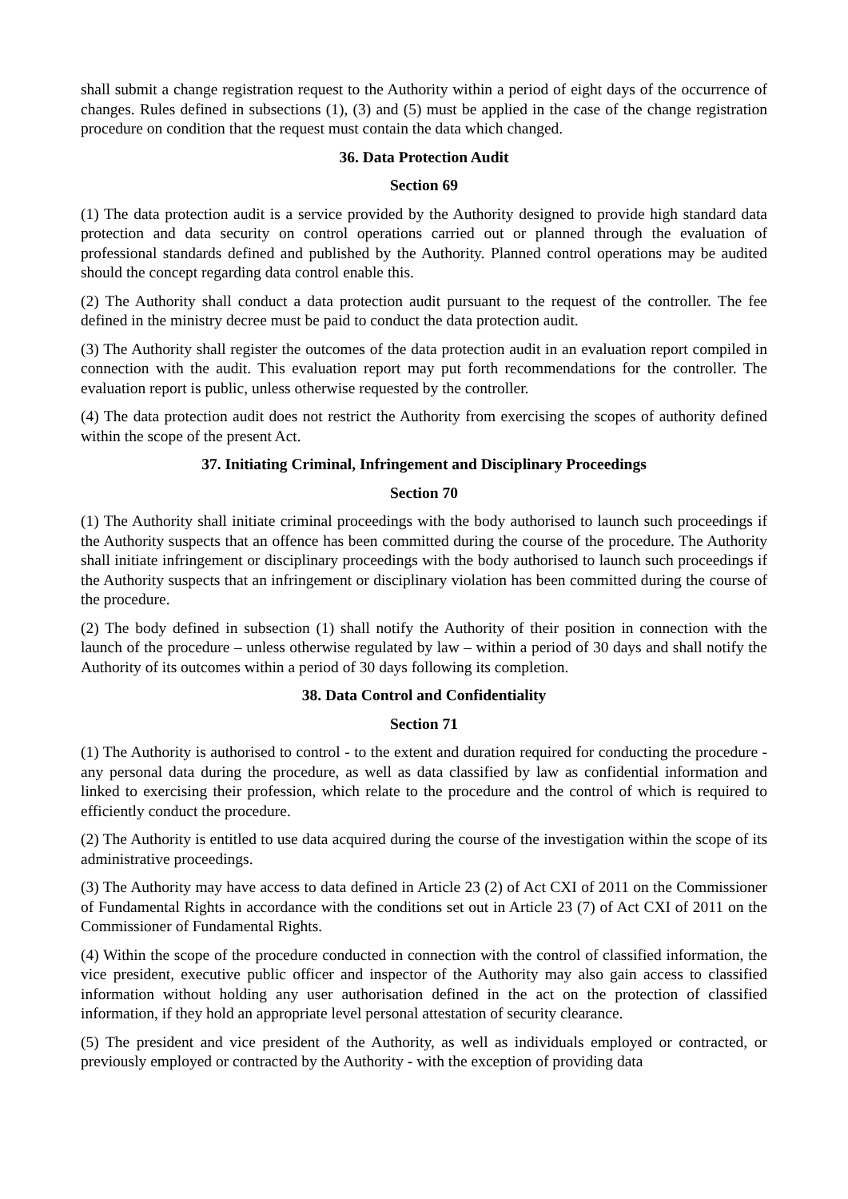shall submit a change registration request to the Authority within a period of eight days of the occurrence of changes. Rules defined in subsections (1), (3) and (5) must be applied in the case of the change registration procedure on condition that the request must contain the data which changed.
36. Data Protection Audit
Section 69
(1) The data protection audit is a service provided by the Authority designed to provide high standard data protection and data security on control operations carried out or planned through the evaluation of professional standards defined and published by the Authority. Planned control operations may be audited should the concept regarding data control enable this.
(2) The Authority shall conduct a data protection audit pursuant to the request of the controller. The fee defined in the ministry decree must be paid to conduct the data protection audit.
(3) The Authority shall register the outcomes of the data protection audit in an evaluation report compiled in connection with the audit. This evaluation report may put forth recommendations for the controller. The evaluation report is public, unless otherwise requested by the controller.
(4) The data protection audit does not restrict the Authority from exercising the scopes of authority defined within the scope of the present Act.
37. Initiating Criminal, Infringement and Disciplinary Proceedings
Section 70
(1) The Authority shall initiate criminal proceedings with the body authorised to launch such proceedings if the Authority suspects that an offence has been committed during the course of the procedure. The Authority shall initiate infringement or disciplinary proceedings with the body authorised to launch such proceedings if the Authority suspects that an infringement or disciplinary violation has been committed during the course of the procedure.
(2) The body defined in subsection (1) shall notify the Authority of their position in connection with the launch of the procedure – unless otherwise regulated by law – within a period of 30 days and shall notify the Authority of its outcomes within a period of 30 days following its completion.
38. Data Control and Confidentiality
Section 71
(1) The Authority is authorised to control - to the extent and duration required for conducting the procedure - any personal data during the procedure, as well as data classified by law as confidential information and linked to exercising their profession, which relate to the procedure and the control of which is required to efficiently conduct the procedure.
(2) The Authority is entitled to use data acquired during the course of the investigation within the scope of its administrative proceedings.
(3) The Authority may have access to data defined in Article 23 (2) of Act CXI of 2011 on the Commissioner of Fundamental Rights in accordance with the conditions set out in Article 23 (7) of Act CXI of 2011 on the Commissioner of Fundamental Rights.
(4) Within the scope of the procedure conducted in connection with the control of classified information, the vice president, executive public officer and inspector of the Authority may also gain access to classified information without holding any user authorisation defined in the act on the protection of classified information, if they hold an appropriate level personal attestation of security clearance.
(5) The president and vice president of the Authority, as well as individuals employed or contracted, or previously employed or contracted by the Authority - with the exception of providing data